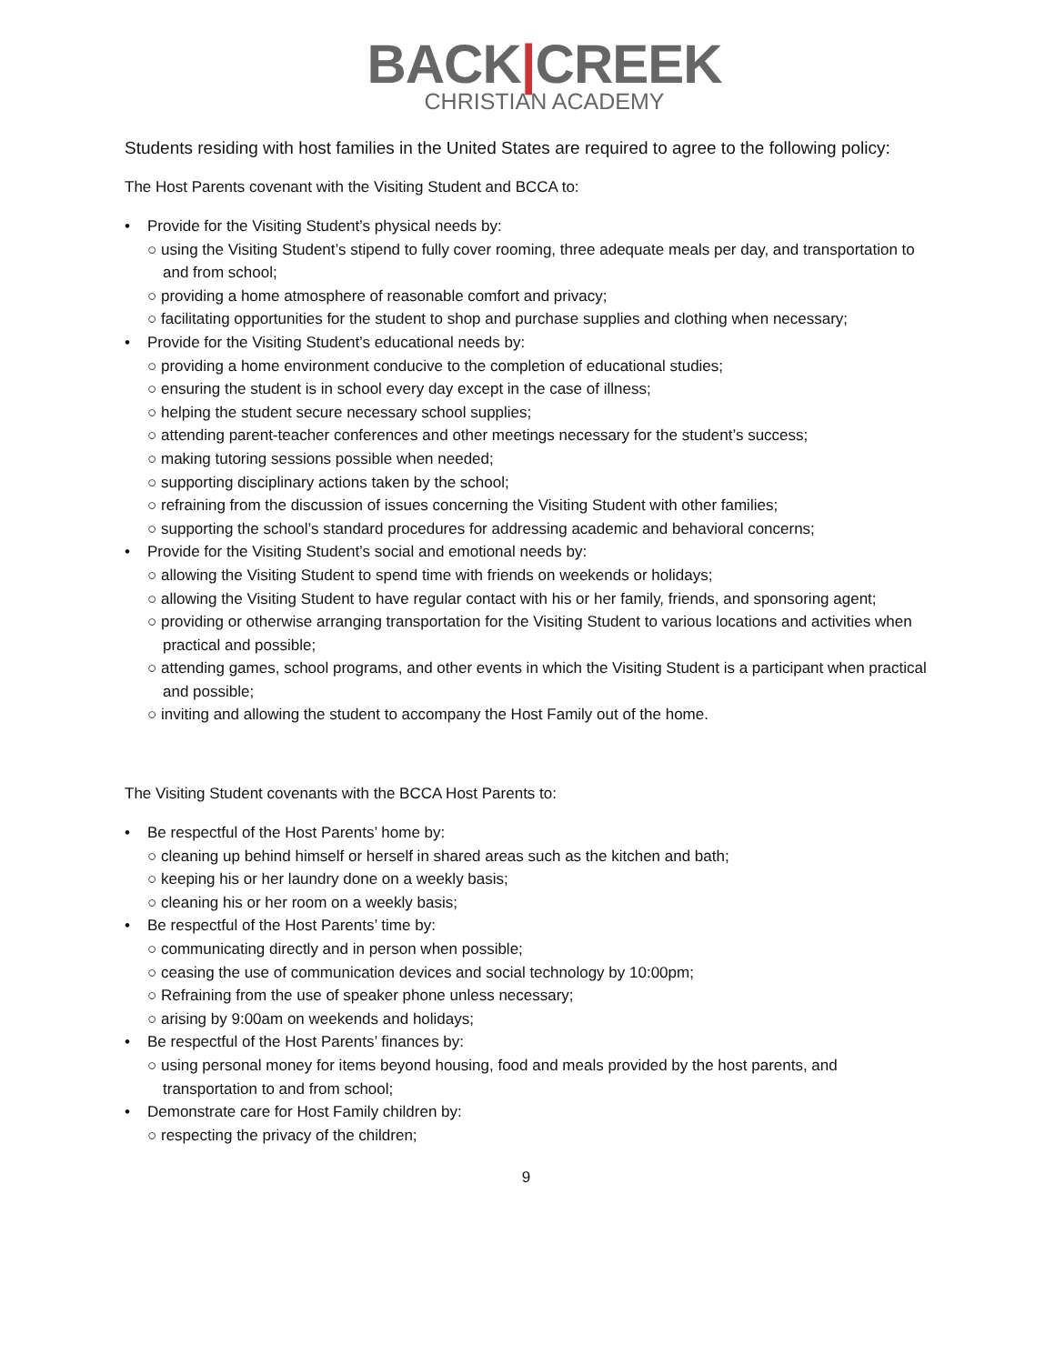BACK|CREEK
CHRISTIAN ACADEMY
Students residing with host families in the United States are required to agree to the following policy:
The Host Parents covenant with the Visiting Student and BCCA to:
• Provide for the Visiting Student’s physical needs by:
○ using the Visiting Student’s stipend to fully cover rooming, three adequate meals per day, and transportation to and from school;
○ providing a home atmosphere of reasonable comfort and privacy;
○ facilitating opportunities for the student to shop and purchase supplies and clothing when necessary;
• Provide for the Visiting Student’s educational needs by:
○ providing a home environment conducive to the completion of educational studies;
○ ensuring the student is in school every day except in the case of illness;
○ helping the student secure necessary school supplies;
○ attending parent-teacher conferences and other meetings necessary for the student’s success;
○ making tutoring sessions possible when needed;
○ supporting disciplinary actions taken by the school;
○ refraining from the discussion of issues concerning the Visiting Student with other families;
○ supporting the school’s standard procedures for addressing academic and behavioral concerns;
• Provide for the Visiting Student’s social and emotional needs by:
○ allowing the Visiting Student to spend time with friends on weekends or holidays;
○ allowing the Visiting Student to have regular contact with his or her family, friends, and sponsoring agent;
○ providing or otherwise arranging transportation for the Visiting Student to various locations and activities when practical and possible;
○ attending games, school programs, and other events in which the Visiting Student is a participant when practical and possible;
○ inviting and allowing the student to accompany the Host Family out of the home.
The Visiting Student covenants with the BCCA Host Parents to:
• Be respectful of the Host Parents’ home by:
○ cleaning up behind himself or herself in shared areas such as the kitchen and bath;
○ keeping his or her laundry done on a weekly basis;
○ cleaning his or her room on a weekly basis;
• Be respectful of the Host Parents’ time by:
○ communicating directly and in person when possible;
○ ceasing the use of communication devices and social technology by 10:00pm;
○ Refraining from the use of speaker phone unless necessary;
○ arising by 9:00am on weekends and holidays;
• Be respectful of the Host Parents’ finances by:
○ using personal money for items beyond housing, food and meals provided by the host parents, and transportation to and from school;
• Demonstrate care for Host Family children by:
○ respecting the privacy of the children;
9